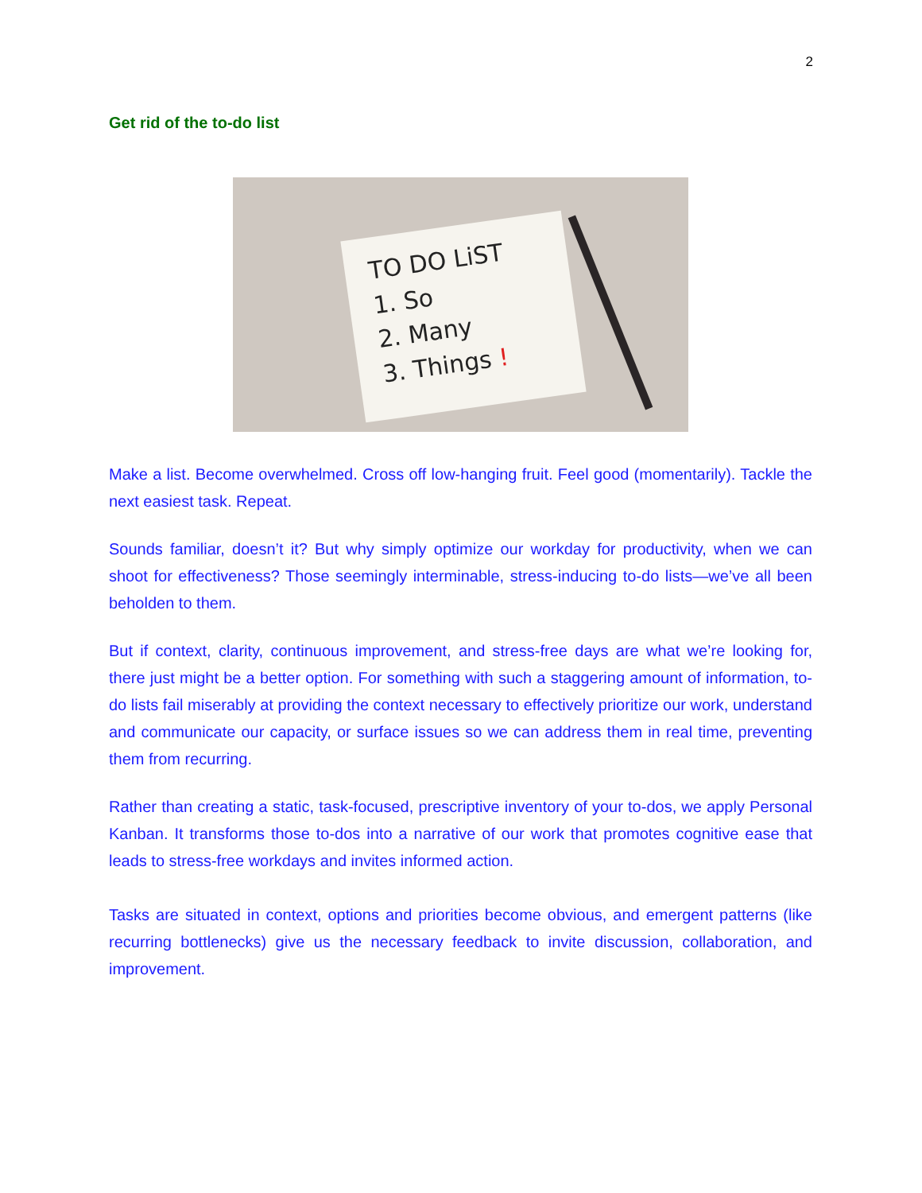2
Get rid of the to-do list
TO DO LiST
1. So
2. Many
3. Things !
Make a list. Become overwhelmed. Cross off low-hanging fruit. Feel good (momentarily). Tackle the next easiest task. Repeat.
Sounds familiar, doesn’t it? But why simply optimize our workday for productivity, when we can shoot for effectiveness? Those seemingly interminable, stress-inducing to-do lists—we’ve all been beholden to them.
But if context, clarity, continuous improvement, and stress-free days are what we’re looking for, there just might be a better option. For something with such a staggering amount of information, to-do lists fail miserably at providing the context necessary to effectively prioritize our work, understand and communicate our capacity, or surface issues so we can address them in real time, preventing them from recurring.
Rather than creating a static, task-focused, prescriptive inventory of your to-dos, we apply Personal Kanban. It transforms those to-dos into a narrative of our work that promotes cognitive ease that leads to stress-free workdays and invites informed action.
Tasks are situated in context, options and priorities become obvious, and emergent patterns (like recurring bottlenecks) give us the necessary feedback to invite discussion, collaboration, and improvement.